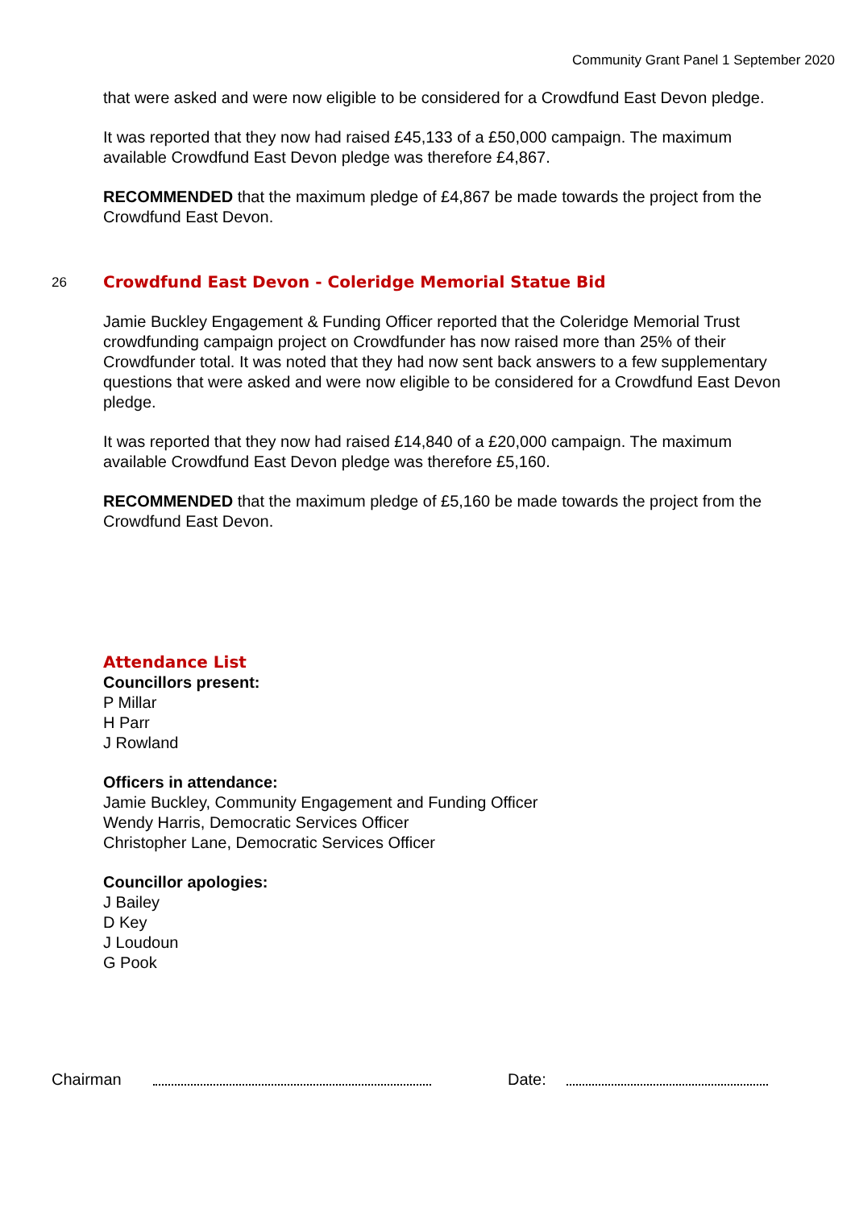Community Grant Panel 1 September 2020
that were asked and were now eligible to be considered for a Crowdfund East Devon pledge.
It was reported that they now had raised £45,133 of a £50,000 campaign. The maximum available Crowdfund East Devon pledge was therefore £4,867.
RECOMMENDED that the maximum pledge of £4,867 be made towards the project from the Crowdfund East Devon.
26
Crowdfund East Devon - Coleridge Memorial Statue Bid
Jamie Buckley Engagement & Funding Officer reported that the Coleridge Memorial Trust crowdfunding campaign project on Crowdfunder has now raised more than 25% of their Crowdfunder total. It was noted that they had now sent back answers to a few supplementary questions that were asked and were now eligible to be considered for a Crowdfund East Devon pledge.
It was reported that they now had raised £14,840 of a £20,000 campaign. The maximum available Crowdfund East Devon pledge was therefore £5,160.
RECOMMENDED that the maximum pledge of £5,160 be made towards the project from the Crowdfund East Devon.
Attendance List
Councillors present:
P Millar
H Parr
J Rowland
Officers in attendance:
Jamie Buckley, Community Engagement and Funding Officer
Wendy Harris, Democratic Services Officer
Christopher Lane, Democratic Services Officer
Councillor apologies:
J Bailey
D Key
J Loudoun
G Pook
Chairman Date: